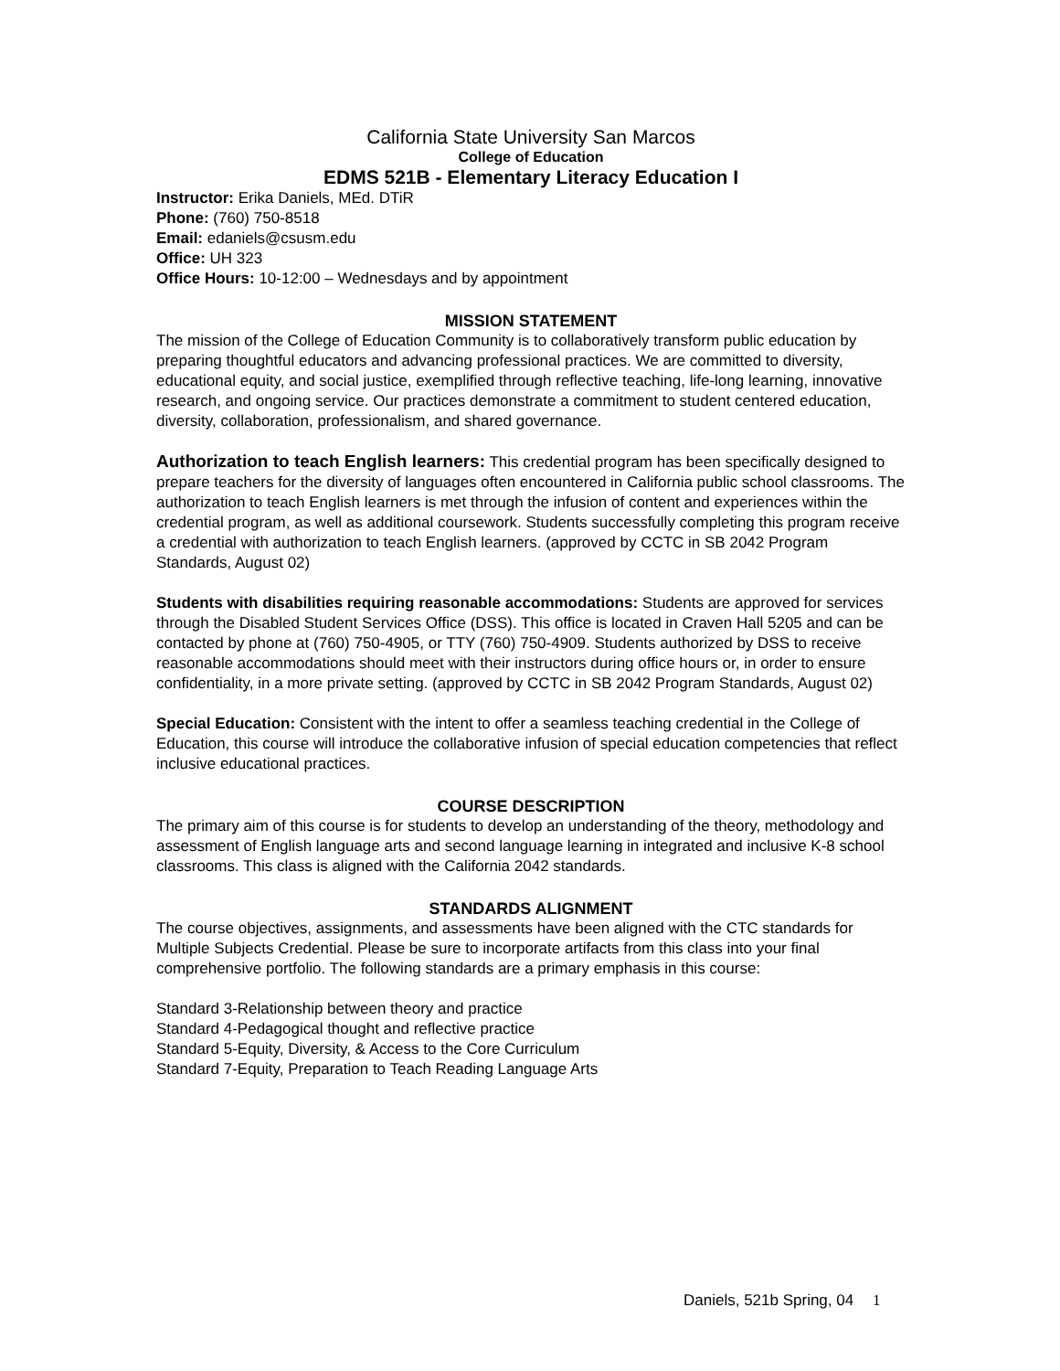California State University San Marcos
College of Education
EDMS 521B - Elementary Literacy Education I
Instructor: Erika Daniels, MEd. DTiR
Phone: (760) 750-8518
Email: edaniels@csusm.edu
Office: UH 323
Office Hours: 10-12:00 – Wednesdays and by appointment
MISSION STATEMENT
The mission of the College of Education Community is to collaboratively transform public education by preparing thoughtful educators and advancing professional practices. We are committed to diversity, educational equity, and social justice, exemplified through reflective teaching, life-long learning, innovative research, and ongoing service. Our practices demonstrate a commitment to student centered education, diversity, collaboration, professionalism, and shared governance.
Authorization to teach English learners: This credential program has been specifically designed to prepare teachers for the diversity of languages often encountered in California public school classrooms. The authorization to teach English learners is met through the infusion of content and experiences within the credential program, as well as additional coursework. Students successfully completing this program receive a credential with authorization to teach English learners. (approved by CCTC in SB 2042 Program Standards, August 02)
Students with disabilities requiring reasonable accommodations: Students are approved for services through the Disabled Student Services Office (DSS). This office is located in Craven Hall 5205 and can be contacted by phone at (760) 750-4905, or TTY (760) 750-4909. Students authorized by DSS to receive reasonable accommodations should meet with their instructors during office hours or, in order to ensure confidentiality, in a more private setting. (approved by CCTC in SB 2042 Program Standards, August 02)
Special Education: Consistent with the intent to offer a seamless teaching credential in the College of Education, this course will introduce the collaborative infusion of special education competencies that reflect inclusive educational practices.
COURSE DESCRIPTION
The primary aim of this course is for students to develop an understanding of the theory, methodology and assessment of English language arts and second language learning in integrated and inclusive K-8 school classrooms. This class is aligned with the California 2042 standards.
STANDARDS ALIGNMENT
The course objectives, assignments, and assessments have been aligned with the CTC standards for Multiple Subjects Credential. Please be sure to incorporate artifacts from this class into your final comprehensive portfolio. The following standards are a primary emphasis in this course:
Standard 3-Relationship between theory and practice
Standard 4-Pedagogical thought and reflective practice
Standard 5-Equity, Diversity, & Access to the Core Curriculum
Standard 7-Equity, Preparation to Teach Reading Language Arts
Daniels, 521b Spring, 04 1